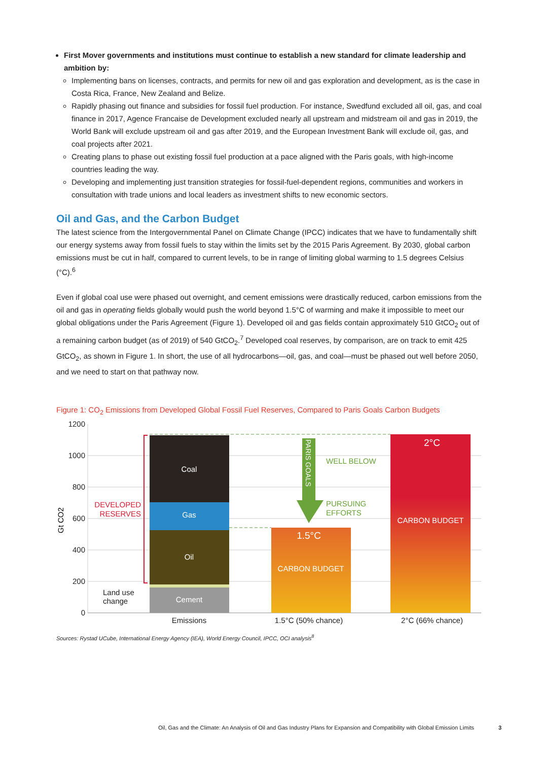First Mover governments and institutions must continue to establish a new standard for climate leadership and ambition by:
Implementing bans on licenses, contracts, and permits for new oil and gas exploration and development, as is the case in Costa Rica, France, New Zealand and Belize.
Rapidly phasing out finance and subsidies for fossil fuel production. For instance, Swedfund excluded all oil, gas, and coal finance in 2017, Agence Francaise de Development excluded nearly all upstream and midstream oil and gas in 2019, the World Bank will exclude upstream oil and gas after 2019, and the European Investment Bank will exclude oil, gas, and coal projects after 2021.
Creating plans to phase out existing fossil fuel production at a pace aligned with the Paris goals, with high-income countries leading the way.
Developing and implementing just transition strategies for fossil-fuel-dependent regions, communities and workers in consultation with trade unions and local leaders as investment shifts to new economic sectors.
Oil and Gas, and the Carbon Budget
The latest science from the Intergovernmental Panel on Climate Change (IPCC) indicates that we have to fundamentally shift our energy systems away from fossil fuels to stay within the limits set by the 2015 Paris Agreement. By 2030, global carbon emissions must be cut in half, compared to current levels, to be in range of limiting global warming to 1.5 degrees Celsius (°C).<sup>6</sup>
Even if global coal use were phased out overnight, and cement emissions were drastically reduced, carbon emissions from the oil and gas in operating fields globally would push the world beyond 1.5°C of warming and make it impossible to meet our global obligations under the Paris Agreement (Figure 1). Developed oil and gas fields contain approximately 510 GtCO<sub>2</sub> out of a remaining carbon budget (as of 2019) of 540 GtCO<sub>2</sub>.<sup>7</sup> Developed coal reserves, by comparison, are on track to emit 425 GtCO<sub>2</sub>, as shown in Figure 1. In short, the use of all hydrocarbons—oil, gas, and coal—must be phased out well before 2050, and we need to start on that pathway now.
Figure 1: CO<sub>2</sub> Emissions from Developed Global Fossil Fuel Reserves, Compared to Paris Goals Carbon Budgets
1200
1000
800
600
400
200
0
Gt CO2
Coal
Gas
Oil
Cement
DEVELOPED
RESERVES
Land use
change
1.5°C
CARBON BUDGET
2°C
CARBON BUDGET
PARIS GOALS
WELL BELOW
PURSUING
EFFORTS
Emissions
1.5°C (50% chance)
2°C (66% chance)
Sources: Rystad UCube, International Energy Agency (IEA), World Energy Council, IPCC, OCI analysis<sup>8</sup>
Oil, Gas and the Climate: An Analysis of Oil and Gas Industry Plans for Expansion and Compatibility with Global Emission Limits 3